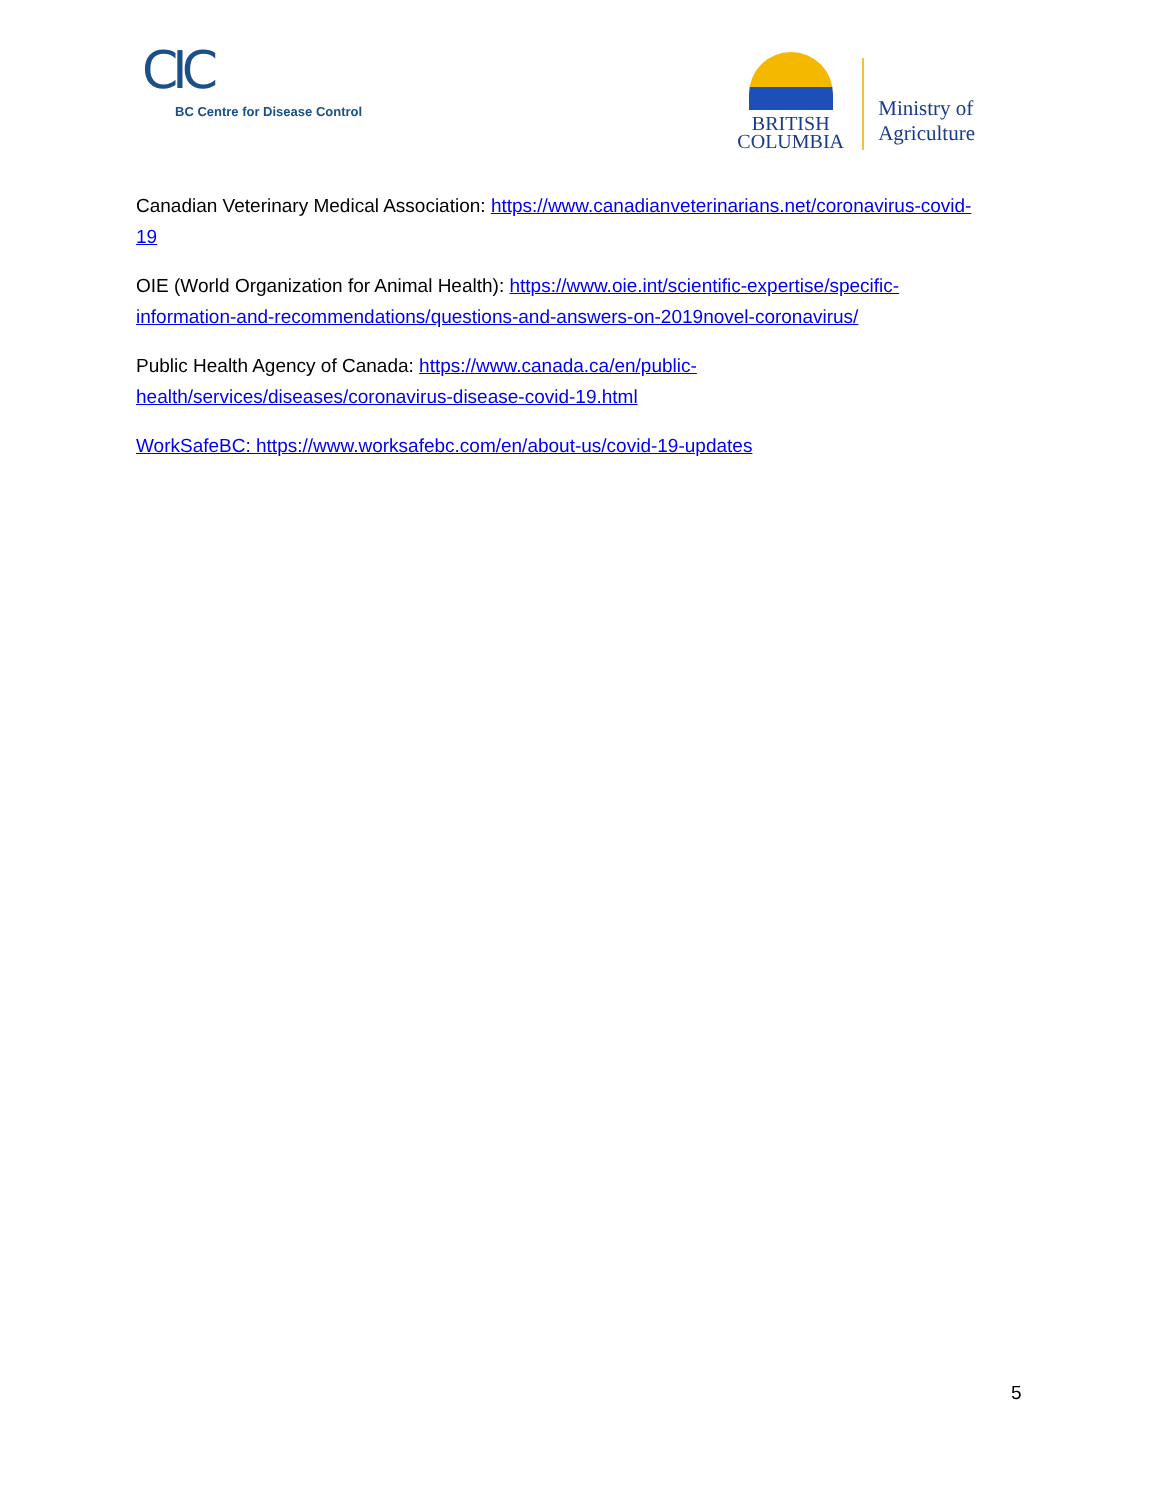CIC
BC Centre for Disease Control
BRITISH
COLUMBIA
Ministry of
Agriculture
Canadian Veterinary Medical Association: https://www.canadianveterinarians.net/coronavirus-covid-19
OIE (World Organization for Animal Health): https://www.oie.int/scientific-expertise/specific-information-and-recommendations/questions-and-answers-on-2019novel-coronavirus/
Public Health Agency of Canada: https://www.canada.ca/en/public-health/services/diseases/coronavirus-disease-covid-19.html
WorkSafeBC: https://www.worksafebc.com/en/about-us/covid-19-updates
5